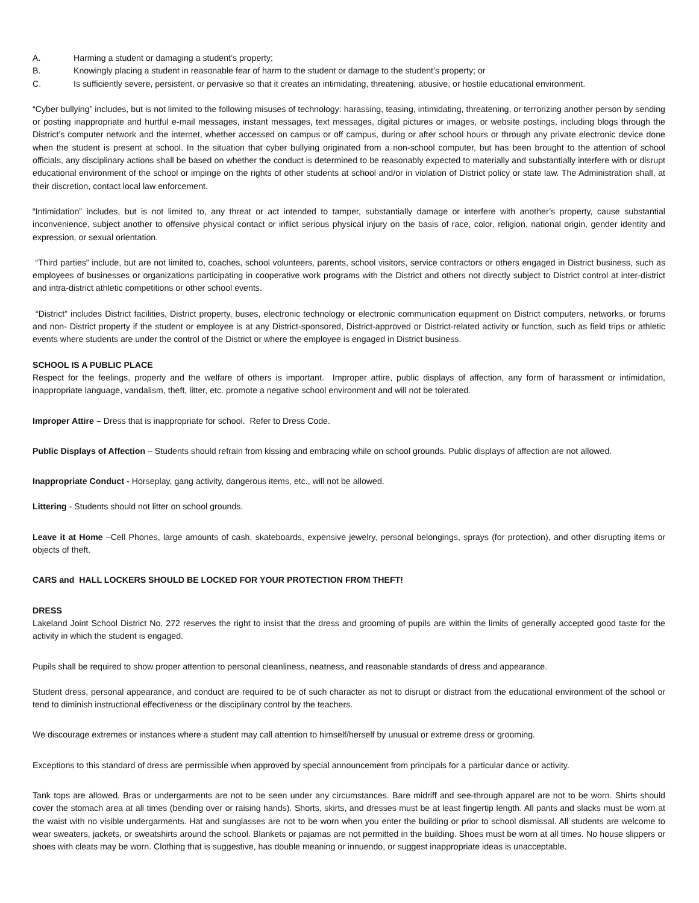A. Harming a student or damaging a student’s property;
B. Knowingly placing a student in reasonable fear of harm to the student or damage to the student’s property; or
C. Is sufficiently severe, persistent, or pervasive so that it creates an intimidating, threatening, abusive, or hostile educational environment.
“Cyber bullying” includes, but is not limited to the following misuses of technology: harassing, teasing, intimidating, threatening, or terrorizing another person by sending or posting inappropriate and hurtful e-mail messages, instant messages, text messages, digital pictures or images, or website postings, including blogs through the District’s computer network and the internet, whether accessed on campus or off campus, during or after school hours or through any private electronic device done when the student is present at school. In the situation that cyber bullying originated from a non-school computer, but has been brought to the attention of school officials, any disciplinary actions shall be based on whether the conduct is determined to be reasonably expected to materially and substantially interfere with or disrupt educational environment of the school or impinge on the rights of other students at school and/or in violation of District policy or state law. The Administration shall, at their discretion, contact local law enforcement.
“Intimidation” includes, but is not limited to, any threat or act intended to tamper, substantially damage or interfere with another’s property, cause substantial inconvenience, subject another to offensive physical contact or inflict serious physical injury on the basis of race, color, religion, national origin, gender identity and expression, or sexual orientation.
“Third parties” include, but are not limited to, coaches, school volunteers, parents, school visitors, service contractors or others engaged in District business, such as employees of businesses or organizations participating in cooperative work programs with the District and others not directly subject to District control at inter-district and intra-district athletic competitions or other school events.
“District” includes District facilities, District property, buses, electronic technology or electronic communication equipment on District computers, networks, or forums and non- District property if the student or employee is at any District-sponsored, District-approved or District-related activity or function, such as field trips or athletic events where students are under the control of the District or where the employee is engaged in District business.
SCHOOL IS A PUBLIC PLACE
Respect for the feelings, property and the welfare of others is important. Improper attire, public displays of affection, any form of harassment or intimidation, inappropriate language, vandalism, theft, litter, etc. promote a negative school environment and will not be tolerated.
Improper Attire – Dress that is inappropriate for school. Refer to Dress Code.
Public Displays of Affection – Students should refrain from kissing and embracing while on school grounds. Public displays of affection are not allowed.
Inappropriate Conduct - Horseplay, gang activity, dangerous items, etc., will not be allowed.
Littering - Students should not litter on school grounds.
Leave it at Home –Cell Phones, large amounts of cash, skateboards, expensive jewelry, personal belongings, sprays (for protection), and other disrupting items or objects of theft.
CARS and HALL LOCKERS SHOULD BE LOCKED FOR YOUR PROTECTION FROM THEFT!
DRESS
Lakeland Joint School District No. 272 reserves the right to insist that the dress and grooming of pupils are within the limits of generally accepted good taste for the activity in which the student is engaged.
Pupils shall be required to show proper attention to personal cleanliness, neatness, and reasonable standards of dress and appearance.
Student dress, personal appearance, and conduct are required to be of such character as not to disrupt or distract from the educational environment of the school or tend to diminish instructional effectiveness or the disciplinary control by the teachers.
We discourage extremes or instances where a student may call attention to himself/herself by unusual or extreme dress or grooming.
Exceptions to this standard of dress are permissible when approved by special announcement from principals for a particular dance or activity.
Tank tops are allowed. Bras or undergarments are not to be seen under any circumstances. Bare midriff and see-through apparel are not to be worn. Shirts should cover the stomach area at all times (bending over or raising hands). Shorts, skirts, and dresses must be at least fingertip length. All pants and slacks must be worn at the waist with no visible undergarments. Hat and sunglasses are not to be worn when you enter the building or prior to school dismissal. All students are welcome to wear sweaters, jackets, or sweatshirts around the school. Blankets or pajamas are not permitted in the building. Shoes must be worn at all times. No house slippers or shoes with cleats may be worn. Clothing that is suggestive, has double meaning or innuendo, or suggest inappropriate ideas is unacceptable.